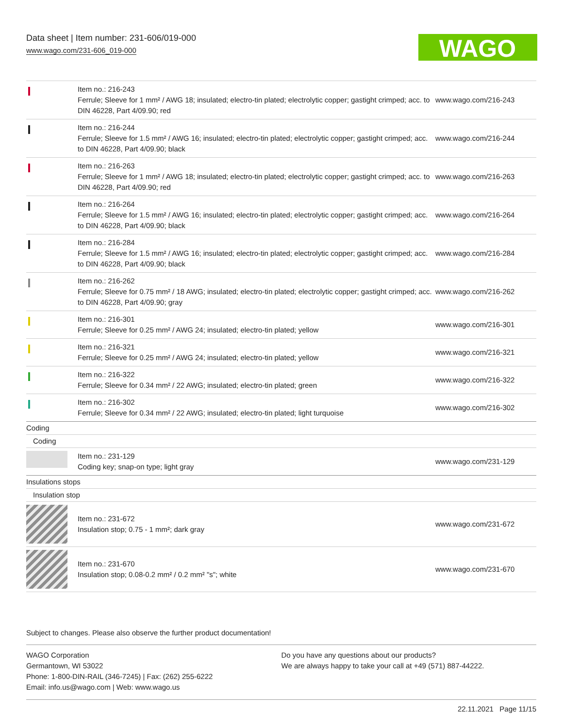Data sheet | Item number: 231-606/019-000
www.wago.com/231-606_019-000
WAGO
| | Item no.: 216-243 Ferrule; Sleeve for 1 mm² / AWG 18; insulated; electro-tin plated; electrolytic copper; gastight crimped; acc. to DIN 46228, Part 4/09.90; red | www.wago.com/216-243 |
| | Item no.: 216-244 Ferrule; Sleeve for 1.5 mm² / AWG 16; insulated; electro-tin plated; electrolytic copper; gastight crimped; acc. to DIN 46228, Part 4/09.90; black | www.wago.com/216-244 |
| | Item no.: 216-263 Ferrule; Sleeve for 1 mm² / AWG 18; insulated; electro-tin plated; electrolytic copper; gastight crimped; acc. to DIN 46228, Part 4/09.90; red | www.wago.com/216-263 |
| | Item no.: 216-264 Ferrule; Sleeve for 1.5 mm² / AWG 16; insulated; electro-tin plated; electrolytic copper; gastight crimped; acc. to DIN 46228, Part 4/09.90; black | www.wago.com/216-264 |
| | Item no.: 216-284 Ferrule; Sleeve for 1.5 mm² / AWG 16; insulated; electro-tin plated; electrolytic copper; gastight crimped; acc. to DIN 46228, Part 4/09.90; black | www.wago.com/216-284 |
| | Item no.: 216-262 Ferrule; Sleeve for 0.75 mm² / 18 AWG; insulated; electro-tin plated; electrolytic copper; gastight crimped; acc. to DIN 46228, Part 4/09.90; gray | www.wago.com/216-262 |
| | Item no.: 216-301 Ferrule; Sleeve for 0.25 mm² / AWG 24; insulated; electro-tin plated; yellow | www.wago.com/216-301 |
| | Item no.: 216-321 Ferrule; Sleeve for 0.25 mm² / AWG 24; insulated; electro-tin plated; yellow | www.wago.com/216-321 |
| | Item no.: 216-322 Ferrule; Sleeve for 0.34 mm² / 22 AWG; insulated; electro-tin plated; green | www.wago.com/216-322 |
| | Item no.: 216-302 Ferrule; Sleeve for 0.34 mm² / 22 AWG; insulated; electro-tin plated; light turquoise | www.wago.com/216-302 |
| Coding | | |
| Coding | | |
| | Item no.: 231-129 Coding key; snap-on type; light gray | www.wago.com/231-129 |
| Insulations stops | | |
| Insulation stop | | |
| | Item no.: 231-672 Insulation stop; 0.75 - 1 mm²; dark gray | www.wago.com/231-672 |
| | Item no.: 231-670 Insulation stop; 0.08-0.2 mm² / 0.2 mm² "s"; white | www.wago.com/231-670 |
Subject to changes. Please also observe the further product documentation!
WAGO Corporation
Germantown, WI 53022
Phone: 1-800-DIN-RAIL (346-7245) | Fax: (262) 255-6222
Email: info.us@wago.com | Web: www.wago.us
Do you have any questions about our products?
We are always happy to take your call at +49 (571) 887-44222.
22.11.2021 Page 11/15